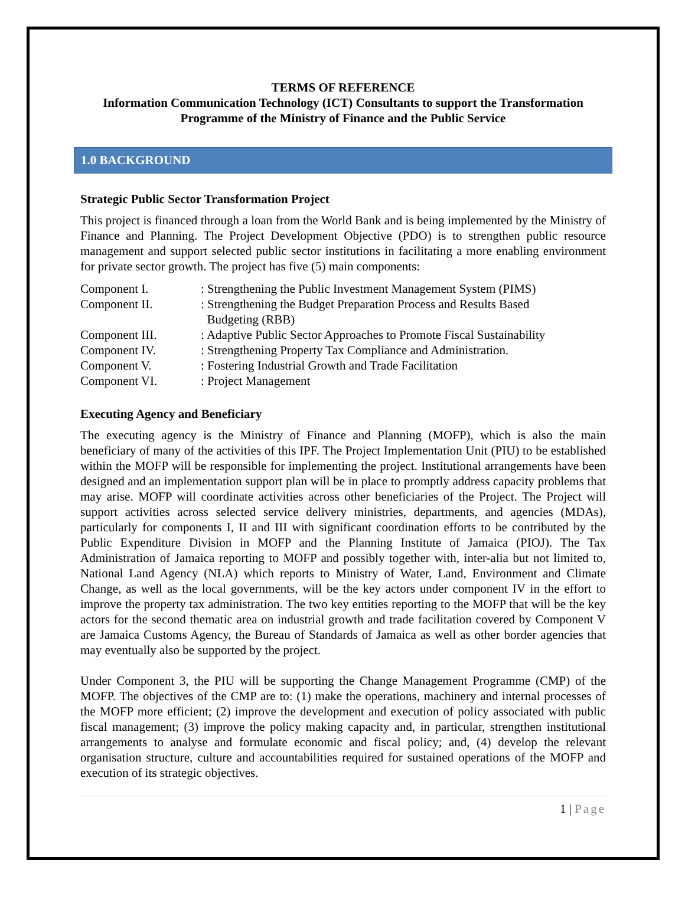TERMS OF REFERENCE
Information Communication Technology (ICT) Consultants to support the Transformation Programme of the Ministry of Finance and the Public Service
1.0 BACKGROUND
Strategic Public Sector Transformation Project
This project is financed through a loan from the World Bank and is being implemented by the Ministry of Finance and Planning. The Project Development Objective (PDO) is to strengthen public resource management and support selected public sector institutions in facilitating a more enabling environment for private sector growth. The project has five (5) main components:
| Component I. | : Strengthening the Public Investment Management System (PIMS) |
| Component II. | : Strengthening the Budget Preparation Process and Results Based Budgeting (RBB) |
| Component III. | : Adaptive Public Sector Approaches to Promote Fiscal Sustainability |
| Component IV. | : Strengthening Property Tax Compliance and Administration. |
| Component V. | : Fostering Industrial Growth and Trade Facilitation |
| Component VI. | : Project Management |
Executing Agency and Beneficiary
The executing agency is the Ministry of Finance and Planning (MOFP), which is also the main beneficiary of many of the activities of this IPF. The Project Implementation Unit (PIU) to be established within the MOFP will be responsible for implementing the project. Institutional arrangements have been designed and an implementation support plan will be in place to promptly address capacity problems that may arise. MOFP will coordinate activities across other beneficiaries of the Project. The Project will support activities across selected service delivery ministries, departments, and agencies (MDAs), particularly for components I, II and III with significant coordination efforts to be contributed by the Public Expenditure Division in MOFP and the Planning Institute of Jamaica (PIOJ). The Tax Administration of Jamaica reporting to MOFP and possibly together with, inter-alia but not limited to, National Land Agency (NLA) which reports to Ministry of Water, Land, Environment and Climate Change, as well as the local governments, will be the key actors under component IV in the effort to improve the property tax administration. The two key entities reporting to the MOFP that will be the key actors for the second thematic area on industrial growth and trade facilitation covered by Component V are Jamaica Customs Agency, the Bureau of Standards of Jamaica as well as other border agencies that may eventually also be supported by the project.
Under Component 3, the PIU will be supporting the Change Management Programme (CMP) of the MOFP. The objectives of the CMP are to: (1) make the operations, machinery and internal processes of the MOFP more efficient; (2) improve the development and execution of policy associated with public fiscal management; (3) improve the policy making capacity and, in particular, strengthen institutional arrangements to analyse and formulate economic and fiscal policy; and, (4) develop the relevant organisation structure, culture and accountabilities required for sustained operations of the MOFP and execution of its strategic objectives.
1 | Page